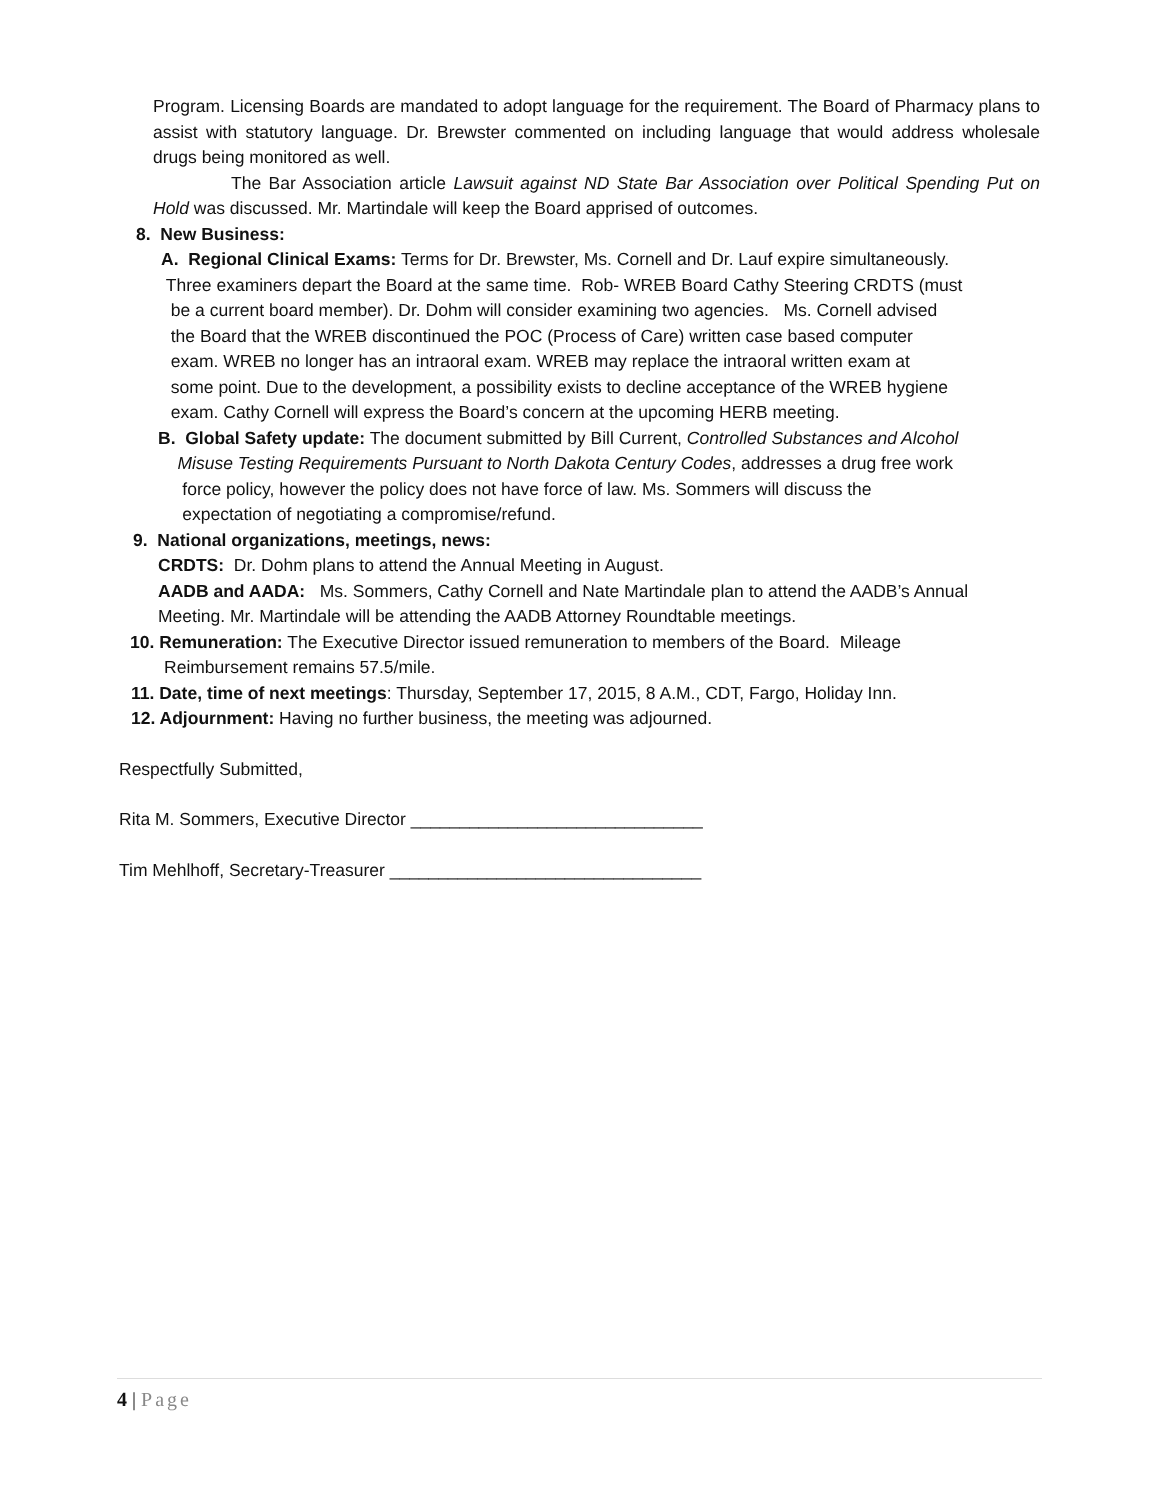Program. Licensing Boards are mandated to adopt language for the requirement. The Board of Pharmacy plans to assist with statutory language. Dr. Brewster commented on including language that would address wholesale drugs being monitored as well.
The Bar Association article Lawsuit against ND State Bar Association over Political Spending Put on Hold was discussed. Mr. Martindale will keep the Board apprised of outcomes.
8. New Business:
A. Regional Clinical Exams: Terms for Dr. Brewster, Ms. Cornell and Dr. Lauf expire simultaneously.
Three examiners depart the Board at the same time. Rob- WREB Board Cathy Steering CRDTS (must
be a current board member). Dr. Dohm will consider examining two agencies. Ms. Cornell advised
the Board that the WREB discontinued the POC (Process of Care) written case based computer
exam. WREB no longer has an intraoral exam. WREB may replace the intraoral written exam at
some point. Due to the development, a possibility exists to decline acceptance of the WREB hygiene
exam. Cathy Cornell will express the Board’s concern at the upcoming HERB meeting.
B. Global Safety update: The document submitted by Bill Current, Controlled Substances and Alcohol
Misuse Testing Requirements Pursuant to North Dakota Century Codes, addresses a drug free work
force policy, however the policy does not have force of law. Ms. Sommers will discuss the
expectation of negotiating a compromise/refund.
9. National organizations, meetings, news:
CRDTS: Dr. Dohm plans to attend the Annual Meeting in August.
AADB and AADA: Ms. Sommers, Cathy Cornell and Nate Martindale plan to attend the AADB’s Annual
Meeting. Mr. Martindale will be attending the AADB Attorney Roundtable meetings.
10. Remuneration: The Executive Director issued remuneration to members of the Board. Mileage
Reimbursement remains 57.5/mile.
11. Date, time of next meetings: Thursday, September 17, 2015, 8 A.M., CDT, Fargo, Holiday Inn.
12. Adjournment: Having no further business, the meeting was adjourned.
Respectfully Submitted,
Rita M. Sommers, Executive Director ______________________________
Tim Mehlhoff, Secretary-Treasurer ________________________________
4 | Page